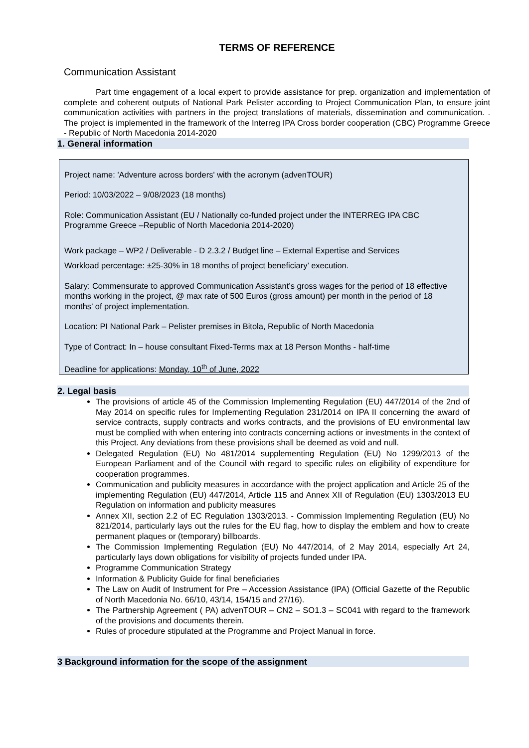TERMS OF REFERENCE
Communication Assistant
Part time engagement of a local expert to provide assistance for prep. organization and implementation of complete and coherent outputs of National Park Pelister according to Project Communication Plan, to ensure joint communication activities with partners in the project translations of materials, dissemination and communication. . The project is implemented in the framework of the Interreg IPA Cross border cooperation (CBC) Programme Greece - Republic of North Macedonia 2014-2020
1. General information
Project name: 'Adventure across borders' with the acronym (advenTOUR)
Period: 10/03/2022 – 9/08/2023 (18 months)
Role: Communication Assistant (EU / Nationally co-funded project under the INTERREG IPA CBC Programme Greece –Republic of North Macedonia 2014-2020)
Work package – WP2 / Deliverable - D 2.3.2 / Budget line – External Expertise and Services
Workload percentage: ±25-30% in 18 months of project beneficiary’ execution.
Salary: Commensurate to approved Communication Assistant’s gross wages for the period of 18 effective months working in the project, @ max rate of 500 Euros (gross amount) per month in the period of 18 months’ of project implementation.
Location: PI National Park – Pelister premises in Bitola, Republic of North Macedonia
Type of Contract: In – house consultant Fixed-Terms max at 18 Person Months - half-time
Deadline for applications: Monday, 10<sup>th</sup> of June, 2022
2. Legal basis
The provisions of article 45 of the Commission Implementing Regulation (EU) 447/2014 of the 2nd of May 2014 on specific rules for Implementing Regulation 231/2014 on IPA II concerning the award of service contracts, supply contracts and works contracts, and the provisions of EU environmental law must be complied with when entering into contracts concerning actions or investments in the context of this Project. Any deviations from these provisions shall be deemed as void and null.
Delegated Regulation (EU) No 481/2014 supplementing Regulation (EU) No 1299/2013 of the European Parliament and of the Council with regard to specific rules on eligibility of expenditure for cooperation programmes.
Communication and publicity measures in accordance with the project application and Article 25 of the implementing Regulation (EU) 447/2014, Article 115 and Annex XII of Regulation (EU) 1303/2013 EU Regulation on information and publicity measures
Annex XII, section 2.2 of EC Regulation 1303/2013. - Commission Implementing Regulation (EU) No 821/2014, particularly lays out the rules for the EU flag, how to display the emblem and how to create permanent plaques or (temporary) billboards.
The Commission Implementing Regulation (EU) No 447/2014, of 2 May 2014, especially Art 24, particularly lays down obligations for visibility of projects funded under IPA.
Programme Communication Strategy
Information & Publicity Guide for final beneficiaries
The Law on Audit of Instrument for Pre – Accession Assistance (IPA) (Official Gazette of the Republic of North Macedonia No. 66/10, 43/14, 154/15 and 27/16).
The Partnership Agreement ( PA) advenTOUR – CN2 – SO1.3 – SC041 with regard to the framework of the provisions and documents therein.
Rules of procedure stipulated at the Programme and Project Manual in force.
3 Background information for the scope of the assignment